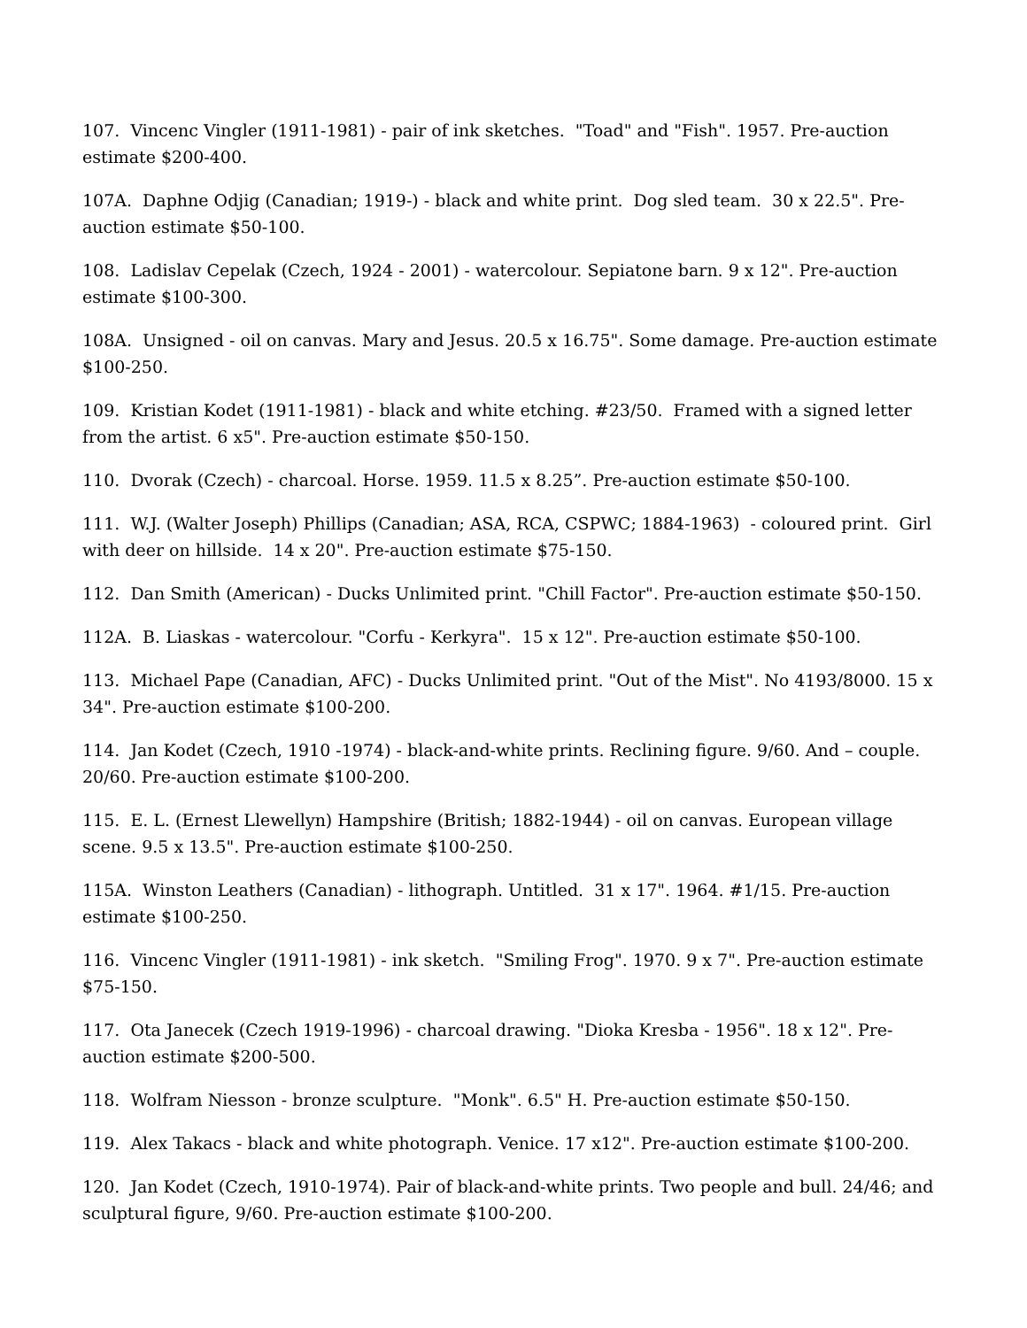107. Vincenc Vingler (1911-1981) - pair of ink sketches. "Toad" and "Fish". 1957. Pre-auction estimate $200-400.
107A. Daphne Odjig (Canadian; 1919-) - black and white print. Dog sled team. 30 x 22.5". Pre-auction estimate $50-100.
108. Ladislav Cepelak (Czech, 1924 - 2001) - watercolour. Sepiatone barn. 9 x 12". Pre-auction estimate $100-300.
108A. Unsigned - oil on canvas. Mary and Jesus. 20.5 x 16.75". Some damage. Pre-auction estimate $100-250.
109. Kristian Kodet (1911-1981) - black and white etching. #23/50. Framed with a signed letter from the artist. 6 x5". Pre-auction estimate $50-150.
110. Dvorak (Czech) - charcoal. Horse. 1959. 11.5 x 8.25”. Pre-auction estimate $50-100.
111. W.J. (Walter Joseph) Phillips (Canadian; ASA, RCA, CSPWC; 1884-1963) - coloured print. Girl with deer on hillside. 14 x 20". Pre-auction estimate $75-150.
112. Dan Smith (American) - Ducks Unlimited print. "Chill Factor". Pre-auction estimate $50-150.
112A. B. Liaskas - watercolour. "Corfu - Kerkyra". 15 x 12". Pre-auction estimate $50-100.
113. Michael Pape (Canadian, AFC) - Ducks Unlimited print. "Out of the Mist". No 4193/8000. 15 x 34". Pre-auction estimate $100-200.
114. Jan Kodet (Czech, 1910 -1974) - black-and-white prints. Reclining figure. 9/60. And – couple. 20/60. Pre-auction estimate $100-200.
115. E. L. (Ernest Llewellyn) Hampshire (British; 1882-1944) - oil on canvas. European village scene. 9.5 x 13.5". Pre-auction estimate $100-250.
115A. Winston Leathers (Canadian) - lithograph. Untitled. 31 x 17". 1964. #1/15. Pre-auction estimate $100-250.
116. Vincenc Vingler (1911-1981) - ink sketch. "Smiling Frog". 1970. 9 x 7". Pre-auction estimate $75-150.
117. Ota Janecek (Czech 1919-1996) - charcoal drawing. "Dioka Kresba - 1956". 18 x 12". Pre-auction estimate $200-500.
118. Wolfram Niesson - bronze sculpture. "Monk". 6.5" H. Pre-auction estimate $50-150.
119. Alex Takacs - black and white photograph. Venice. 17 x12". Pre-auction estimate $100-200.
120. Jan Kodet (Czech, 1910-1974). Pair of black-and-white prints. Two people and bull. 24/46; and sculptural figure, 9/60. Pre-auction estimate $100-200.